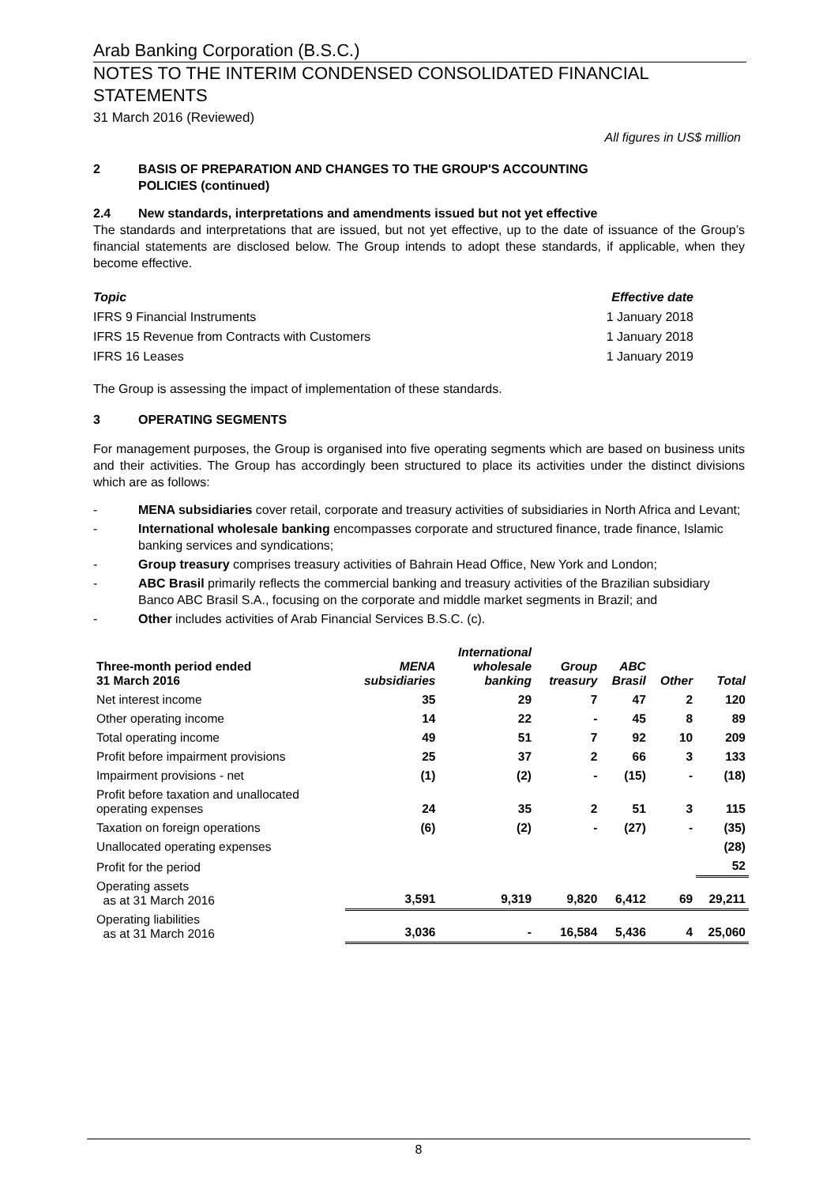Arab Banking Corporation (B.S.C.)
NOTES TO THE INTERIM CONDENSED CONSOLIDATED FINANCIAL STATEMENTS
31 March 2016 (Reviewed)
All figures in US$ million
2 BASIS OF PREPARATION AND CHANGES TO THE GROUP'S ACCOUNTING
POLICIES (continued)
2.4 New standards, interpretations and amendments issued but not yet effective
The standards and interpretations that are issued, but not yet effective, up to the date of issuance of the Group’s financial statements are disclosed below. The Group intends to adopt these standards, if applicable, when they become effective.
| Topic | Effective date |
| IFRS 9 Financial Instruments | 1 January 2018 |
| IFRS 15 Revenue from Contracts with Customers | 1 January 2018 |
| IFRS 16 Leases | 1 January 2019 |
The Group is assessing the impact of implementation of these standards.
3 OPERATING SEGMENTS
For management purposes, the Group is organised into five operating segments which are based on business units and their activities. The Group has accordingly been structured to place its activities under the distinct divisions which are as follows:
- MENA subsidiaries cover retail, corporate and treasury activities of subsidiaries in North Africa and Levant;
- International wholesale banking encompasses corporate and structured finance, trade finance, Islamic banking services and syndications;
- Group treasury comprises treasury activities of Bahrain Head Office, New York and London;
- ABC Brasil primarily reflects the commercial banking and treasury activities of the Brazilian subsidiary Banco ABC Brasil S.A., focusing on the corporate and middle market segments in Brazil; and
- Other includes activities of Arab Financial Services B.S.C. (c).
| Three-month period ended 31 March 2016 | MENA subsidiaries | International wholesale banking | Group treasury | ABC Brasil | Other | Total |
| --- | --- | --- | --- | --- | --- | --- |
| Net interest income | 35 | 29 | 7 | 47 | 2 | 120 |
| Other operating income | 14 | 22 | - | 45 | 8 | 89 |
| Total operating income | 49 | 51 | 7 | 92 | 10 | 209 |
| Profit before impairment provisions | 25 | 37 | 2 | 66 | 3 | 133 |
| Impairment provisions - net | (1) | (2) | - | (15) | - | (18) |
| Profit before taxation and unallocated operating expenses | 24 | 35 | 2 | 51 | 3 | 115 |
| Taxation on foreign operations | (6) | (2) | - | (27) | - | (35) |
| Unallocated operating expenses | | | | | | (28) |
| Profit for the period | | | | | | 52 |
| Operating assets as at 31 March 2016 | 3,591 | 9,319 | 9,820 | 6,412 | 69 | 29,211 |
| Operating liabilities as at 31 March 2016 | 3,036 | - | 16,584 | 5,436 | 4 | 25,060 |
8